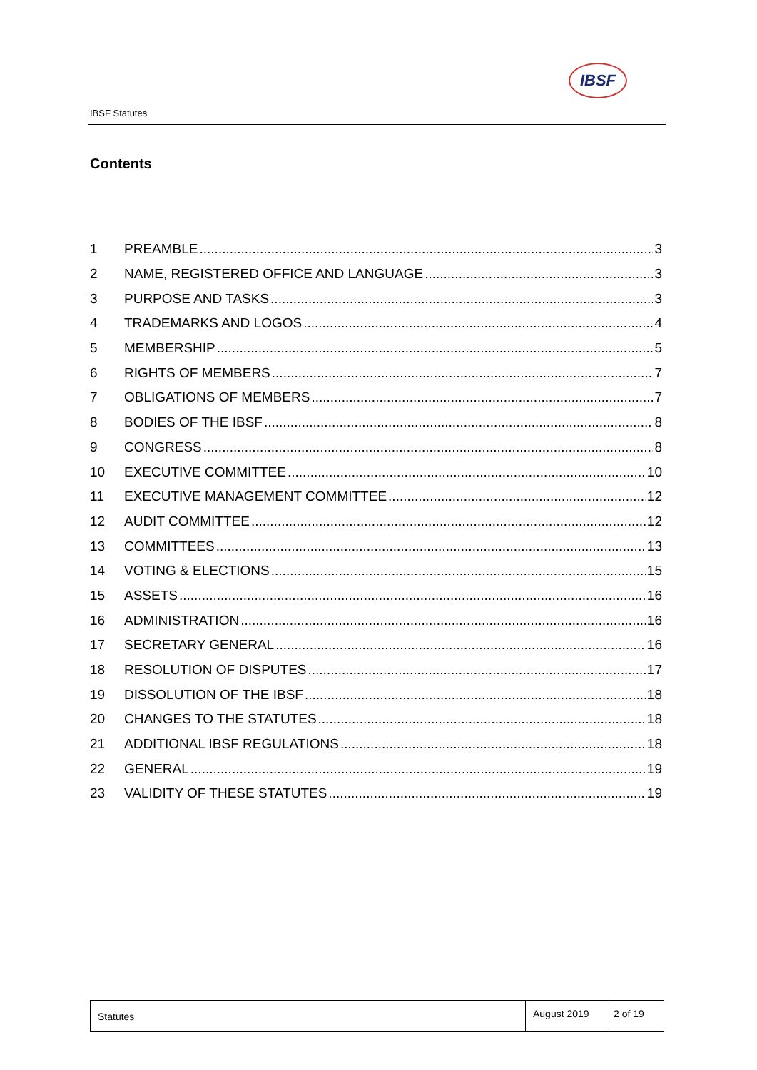IBSF Statutes
IBSF
Contents
1 PREAMBLE 3
2 NAME, REGISTERED OFFICE AND LANGUAGE 3
3 PURPOSE AND TASKS 3
4 TRADEMARKS AND LOGOS 4
5 MEMBERSHIP 5
6 RIGHTS OF MEMBERS 7
7 OBLIGATIONS OF MEMBERS 7
8 BODIES OF THE IBSF 8
9 CONGRESS 8
10 EXECUTIVE COMMITTEE 10
11 EXECUTIVE MANAGEMENT COMMITTEE 12
12 AUDIT COMMITTEE 12
13 COMMITTEES 13
14 VOTING & ELECTIONS 15
15 ASSETS 16
16 ADMINISTRATION 16
17 SECRETARY GENERAL 16
18 RESOLUTION OF DISPUTES 17
19 DISSOLUTION OF THE IBSF 18
20 CHANGES TO THE STATUTES 18
21 ADDITIONAL IBSF REGULATIONS 18
22 GENERAL 19
23 VALIDITY OF THESE STATUTES 19
Statutes
August 2019
2 of 19